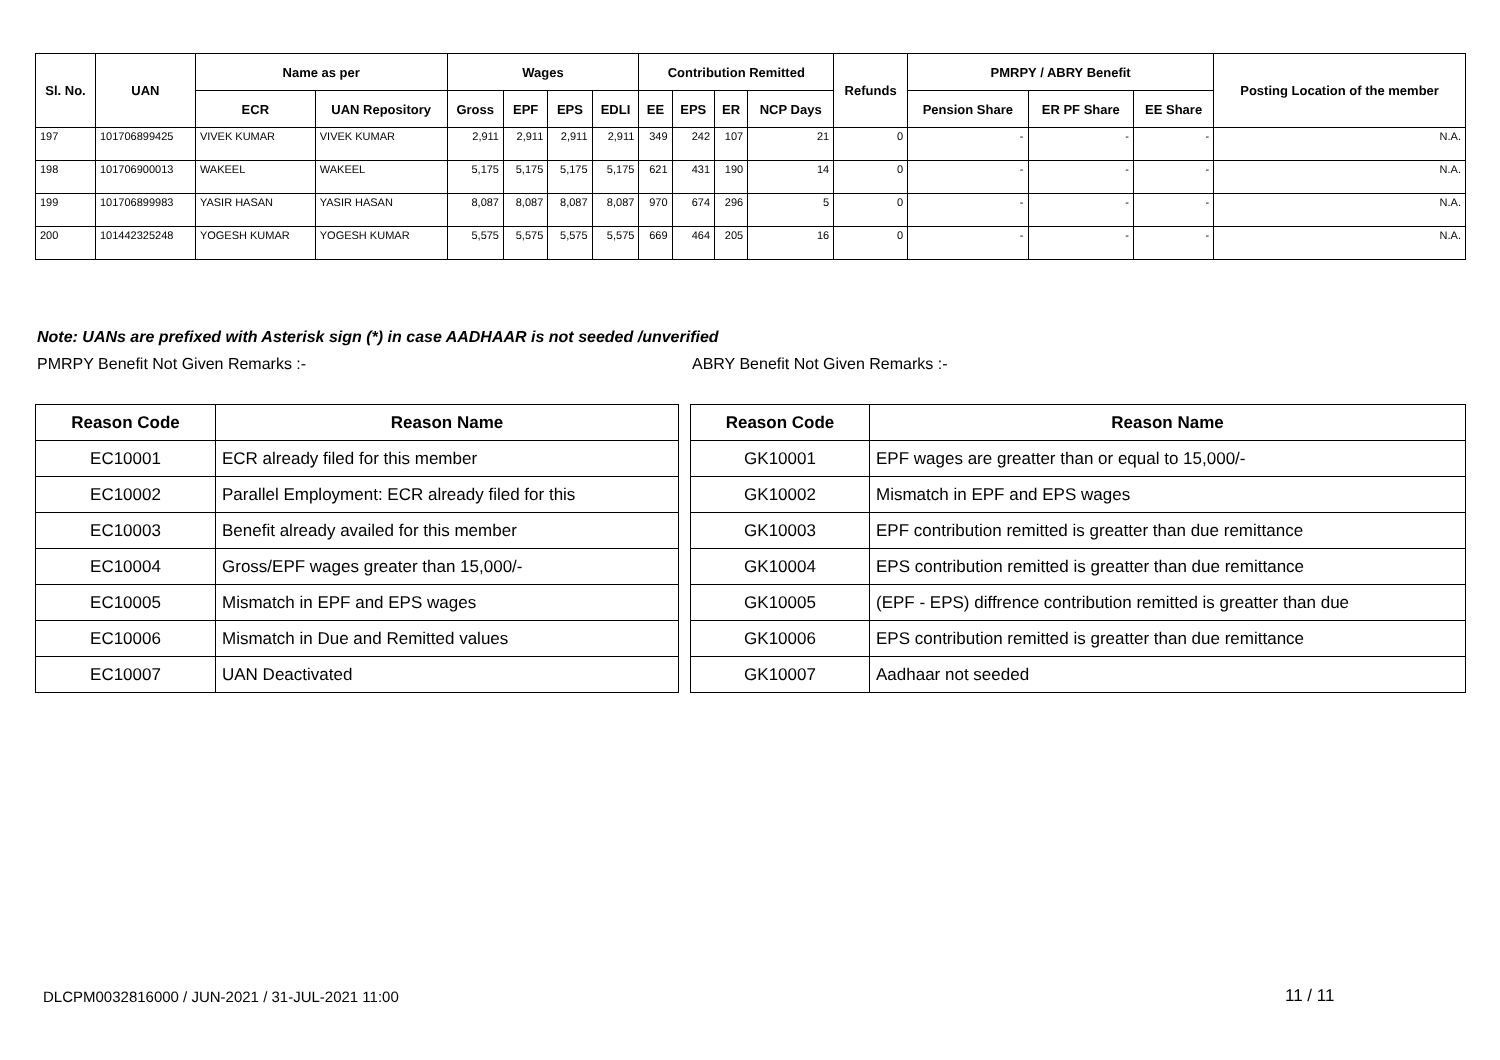| Sl. No. | UAN | Name as per | | Wages | | | | Contribution Remitted | | | | Refunds | PMRPY / ABRY Benefit | | | Posting Location of the member |
| --- | --- | --- | --- | --- | --- | --- | --- | --- | --- | --- | --- | --- | --- | --- | --- | --- |
| | | ECR | UAN Repository | Gross | EPF | EPS | EDLI | EE | EPS | ER | NCP Days | | Pension Share | ER PF Share | EE Share | |
| 197 | 101706899425 | VIVEK KUMAR | VIVEK KUMAR | 2,911 | 2,911 | 2,911 | 2,911 | 349 | 242 | 107 | 21 | 0 | - | - | - | N.A. |
| 198 | 101706900013 | WAKEEL | WAKEEL | 5,175 | 5,175 | 5,175 | 5,175 | 621 | 431 | 190 | 14 | 0 | - | - | - | N.A. |
| 199 | 101706899983 | YASIR HASAN | YASIR HASAN | 8,087 | 8,087 | 8,087 | 8,087 | 970 | 674 | 296 | 5 | 0 | - | - | - | N.A. |
| 200 | 101442325248 | YOGESH KUMAR | YOGESH KUMAR | 5,575 | 5,575 | 5,575 | 5,575 | 669 | 464 | 205 | 16 | 0 | - | - | - | N.A. |
Note: UANs are prefixed with Asterisk sign (*) in case AADHAAR is not seeded /unverified
PMRPY Benefit Not Given Remarks :-
ABRY Benefit Not Given Remarks :-
| Reason Code | Reason Name |
| --- | --- |
| EC10001 | ECR already filed for this member |
| EC10002 | Parallel Employment: ECR already filed for this |
| EC10003 | Benefit already availed for this member |
| EC10004 | Gross/EPF wages greater than 15,000/- |
| EC10005 | Mismatch in EPF and EPS wages |
| EC10006 | Mismatch in Due and Remitted values |
| EC10007 | UAN Deactivated |
| Reason Code | Reason Name |
| --- | --- |
| GK10001 | EPF wages are greatter than or equal to 15,000/- |
| GK10002 | Mismatch in EPF and EPS wages |
| GK10003 | EPF contribution remitted is greatter than due remittance |
| GK10004 | EPS contribution remitted is greatter than due remittance |
| GK10005 | (EPF - EPS) diffrence contribution remitted is greatter than due |
| GK10006 | EPS contribution remitted is greatter than due remittance |
| GK10007 | Aadhaar not seeded |
DLCPM0032816000 / JUN-2021 / 31-JUL-2021 11:00
11 / 11